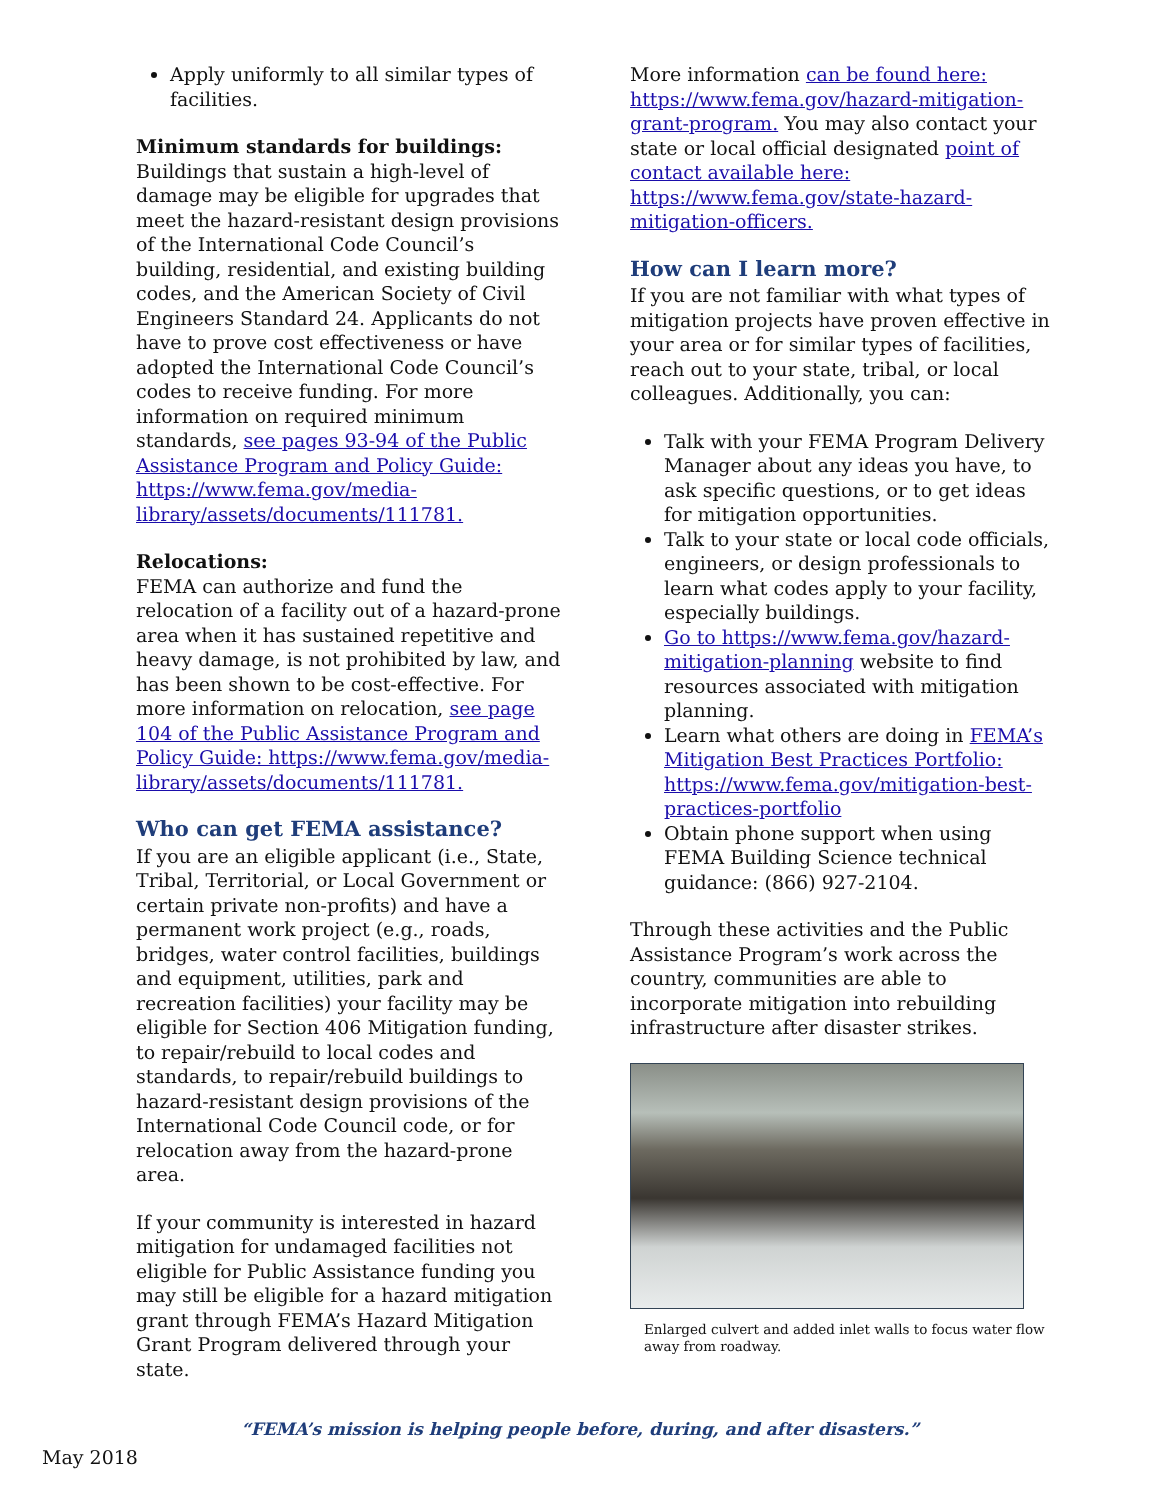Apply uniformly to all similar types of facilities.
Minimum standards for buildings:
Buildings that sustain a high-level of damage may be eligible for upgrades that meet the hazard-resistant design provisions of the International Code Council’s building, residential, and existing building codes, and the American Society of Civil Engineers Standard 24. Applicants do not have to prove cost effectiveness or have adopted the International Code Council’s codes to receive funding. For more information on required minimum standards, see pages 93-94 of the Public Assistance Program and Policy Guide: https://www.fema.gov/media-library/assets/documents/111781.
Relocations:
FEMA can authorize and fund the relocation of a facility out of a hazard-prone area when it has sustained repetitive and heavy damage, is not prohibited by law, and has been shown to be cost-effective. For more information on relocation, see page 104 of the Public Assistance Program and Policy Guide: https://www.fema.gov/media-library/assets/documents/111781.
Who can get FEMA assistance?
If you are an eligible applicant (i.e., State, Tribal, Territorial, or Local Government or certain private non-profits) and have a permanent work project (e.g., roads, bridges, water control facilities, buildings and equipment, utilities, park and recreation facilities) your facility may be eligible for Section 406 Mitigation funding, to repair/rebuild to local codes and standards, to repair/rebuild buildings to hazard-resistant design provisions of the International Code Council code, or for relocation away from the hazard-prone area.
If your community is interested in hazard mitigation for undamaged facilities not eligible for Public Assistance funding you may still be eligible for a hazard mitigation grant through FEMA’s Hazard Mitigation Grant Program delivered through your state.
More information can be found here: https://www.fema.gov/hazard-mitigation-grant-program. You may also contact your state or local official designated point of contact available here: https://www.fema.gov/state-hazard-mitigation-officers.
How can I learn more?
If you are not familiar with what types of mitigation projects have proven effective in your area or for similar types of facilities, reach out to your state, tribal, or local colleagues. Additionally, you can:
Talk with your FEMA Program Delivery Manager about any ideas you have, to ask specific questions, or to get ideas for mitigation opportunities.
Talk to your state or local code officials, engineers, or design professionals to learn what codes apply to your facility, especially buildings.
Go to https://www.fema.gov/hazard-mitigation-planning website to find resources associated with mitigation planning.
Learn what others are doing in FEMA’s Mitigation Best Practices Portfolio: https://www.fema.gov/mitigation-best-practices-portfolio
Obtain phone support when using FEMA Building Science technical guidance: (866) 927-2104.
Through these activities and the Public Assistance Program’s work across the country, communities are able to incorporate mitigation into rebuilding infrastructure after disaster strikes.
Enlarged culvert and added inlet walls to focus water flow away from roadway.
“FEMA’s mission is helping people before, during, and after disasters.”
May 2018